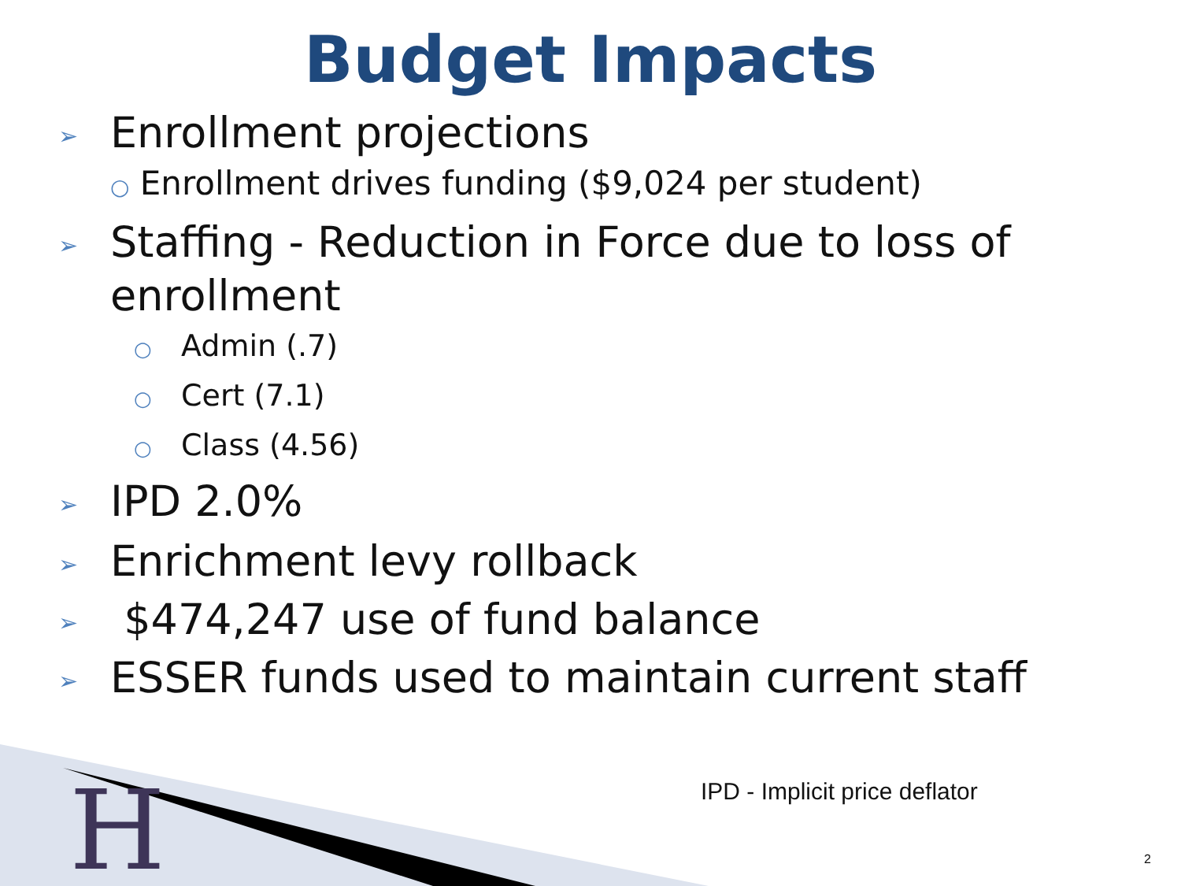H
Budget Impacts
➢ Enrollment projections
○ Enrollment drives funding ($9,024 per student)
➢ Staffing - Reduction in Force due to loss of enrollment
○ Admin (.7)
○ Cert (7.1)
○ Class (4.56)
➢ IPD 2.0%
➢ Enrichment levy rollback
➢ $474,247 use of fund balance
➢ ESSER funds used to maintain current staff
IPD - Implicit price deflator
2